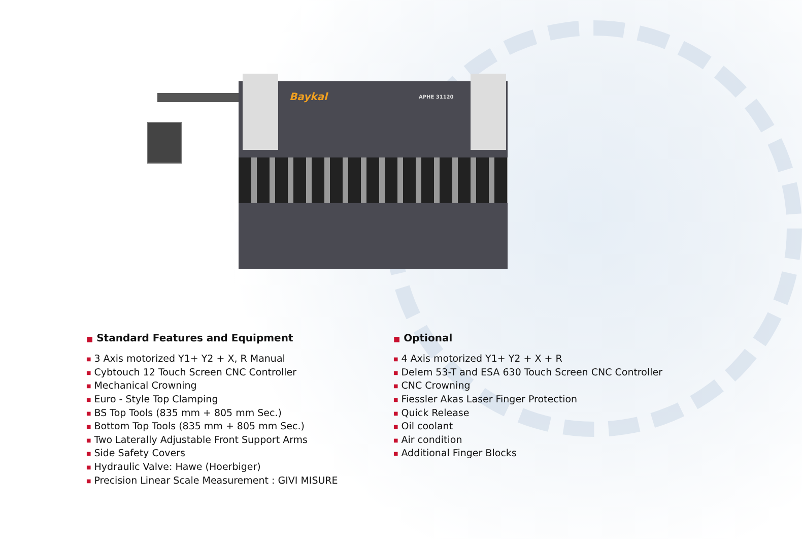Baykal APHE 31120
■ Standard Features and Equipment
■ 3 Axis motorized Y1+ Y2 + X, R Manual
■ Cybtouch 12 Touch Screen CNC Controller
■ Mechanical Crowning
■ Euro - Style Top Clamping
■ BS Top Tools (835 mm + 805 mm Sec.)
■ Bottom Top Tools (835 mm + 805 mm Sec.)
■ Two Laterally Adjustable Front Support Arms
■ Side Safety Covers
■ Hydraulic Valve: Hawe (Hoerbiger)
■ Precision Linear Scale Measurement : GIVI MISURE
■ Optional
■ 4 Axis motorized Y1+ Y2 + X + R
■ Delem 53-T and ESA 630 Touch Screen CNC Controller
■ CNC Crowning
■ Fiessler Akas Laser Finger Protection
■ Quick Release
■ Oil coolant
■ Air condition
■ Additional Finger Blocks